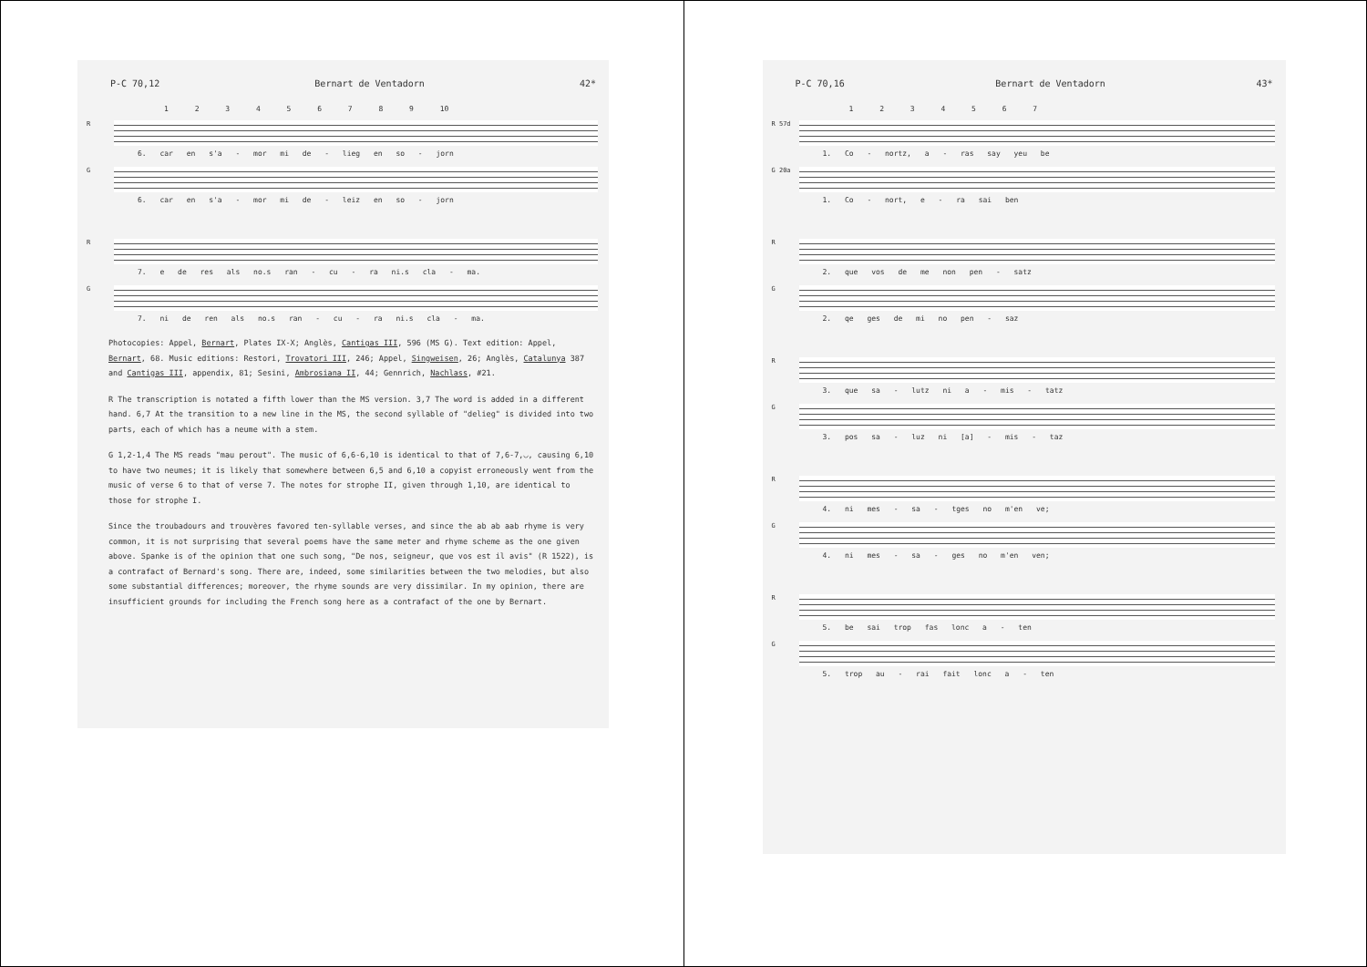P-C 70,12 Bernart de Ventadorn 42*
1 2 3 4 5 6 7 8 9 10
R
6. car en s'a - mor mi de - lieg en so - jorn
G
6. car en s'a - mor mi de - leiz en so - jorn
R
7. e de res als no.s ran - cu - ra ni.s cla - ma.
G
7. ni de ren als no.s ran - cu - ra ni.s cla - ma.
Photocopies: Appel, Bernart, Plates IX-X; Anglès, Cantigas III, 596 (MS G). Text edition: Appel, Bernart, 68. Music editions: Restori, Trovatori III, 246; Appel, Singweisen, 26; Anglès, Catalunya 387 and Cantigas III, appendix, 81; Sesini, Ambrosiana II, 44; Gennrich, Nachlass, #21.
R The transcription is notated a fifth lower than the MS version. 3,7 The word is added in a different hand. 6,7 At the transition to a new line in the MS, the second syllable of "delieg" is divided into two parts, each of which has a neume with a stem.
G 1,2-1,4 The MS reads "mau perout". The music of 6,6-6,10 is identical to that of 7,6-7,◡, causing 6,10 to have two neumes; it is likely that somewhere between 6,5 and 6,10 a copyist erroneously went from the music of verse 6 to that of verse 7. The notes for strophe II, given through 1,10, are identical to those for strophe I.
Since the troubadours and trouvères favored ten-syllable verses, and since the ab ab aab rhyme is very common, it is not surprising that several poems have the same meter and rhyme scheme as the one given above. Spanke is of the opinion that one such song, "De nos, seigneur, que vos est il avis" (R 1522), is a contrafact of Bernard's song. There are, indeed, some similarities between the two melodies, but also some substantial differences; moreover, the rhyme sounds are very dissimilar. In my opinion, there are insufficient grounds for including the French song here as a contrafact of the one by Bernart.
P-C 70,16 Bernart de Ventadorn 43*
1 2 3 4 5 6 7
R 57d
1. Co - nortz, a - ras say yeu be
G 20a
1. Co - nort, e - ra sai ben
R
2. que vos de me non pen - satz
G
2. qe ges de mi no pen - saz
R
3. que sa - lutz ni a - mis - tatz
G
3. pos sa - luz ni [a] - mis - taz
R
4. ni mes - sa - tges no m'en ve;
G
4. ni mes - sa - ges no m'en ven;
R
5. be sai trop fas lonc a - ten
G
5. trop au - rai fait lonc a - ten